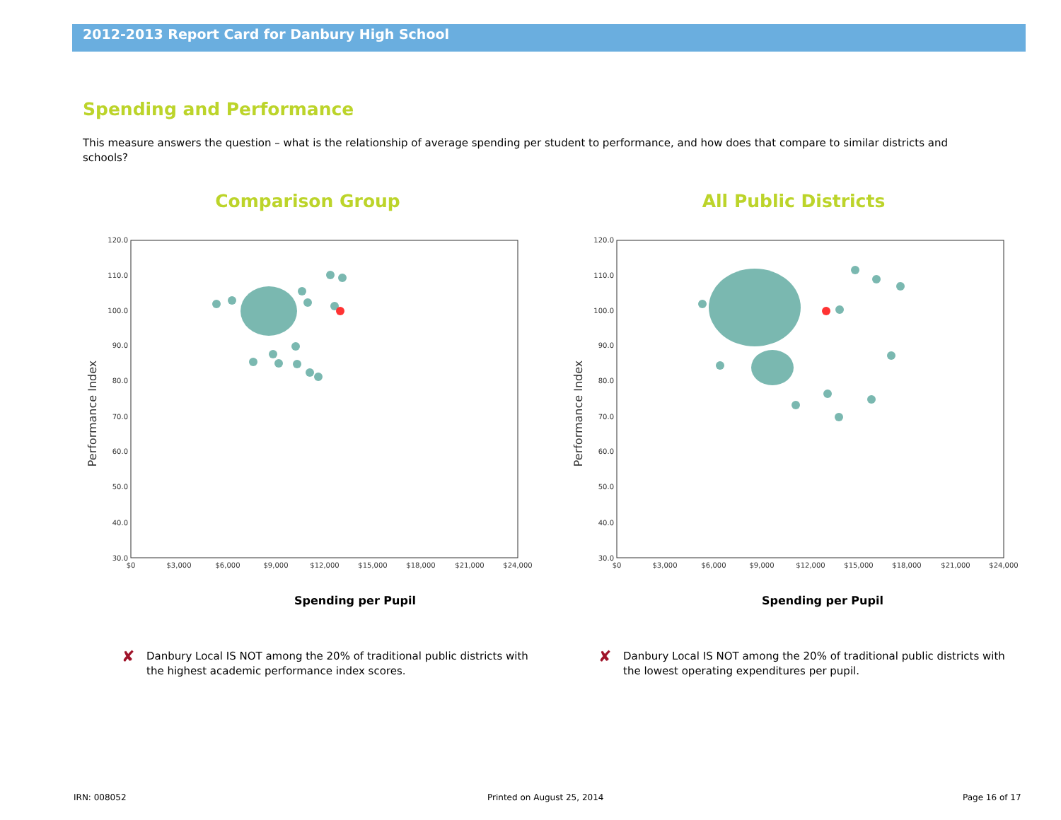2012-2013 Report Card for Danbury High School
Spending and Performance
This measure answers the question – what is the relationship of average spending per student to performance, and how does that compare to similar districts and schools?
Comparison Group
Performance Index
120.0
110.0
100.0
90.0
80.0
70.0
60.0
50.0
40.0
30.0
$0
$3,000
$6,000
$9,000
$12,000
$15,000
$18,000
$21,000
$24,000
Spending per Pupil
All Public Districts
Performance Index
120.0
110.0
100.0
90.0
80.0
70.0
60.0
50.0
40.0
30.0
$0
$3,000
$6,000
$9,000
$12,000
$15,000
$18,000
$21,000
$24,000
Spending per Pupil
✘ Danbury Local IS NOT among the 20% of traditional public districts with the highest academic performance index scores.
✘ Danbury Local IS NOT among the 20% of traditional public districts with the lowest operating expenditures per pupil.
IRN: 008052 Printed on August 25, 2014 Page 16 of 17